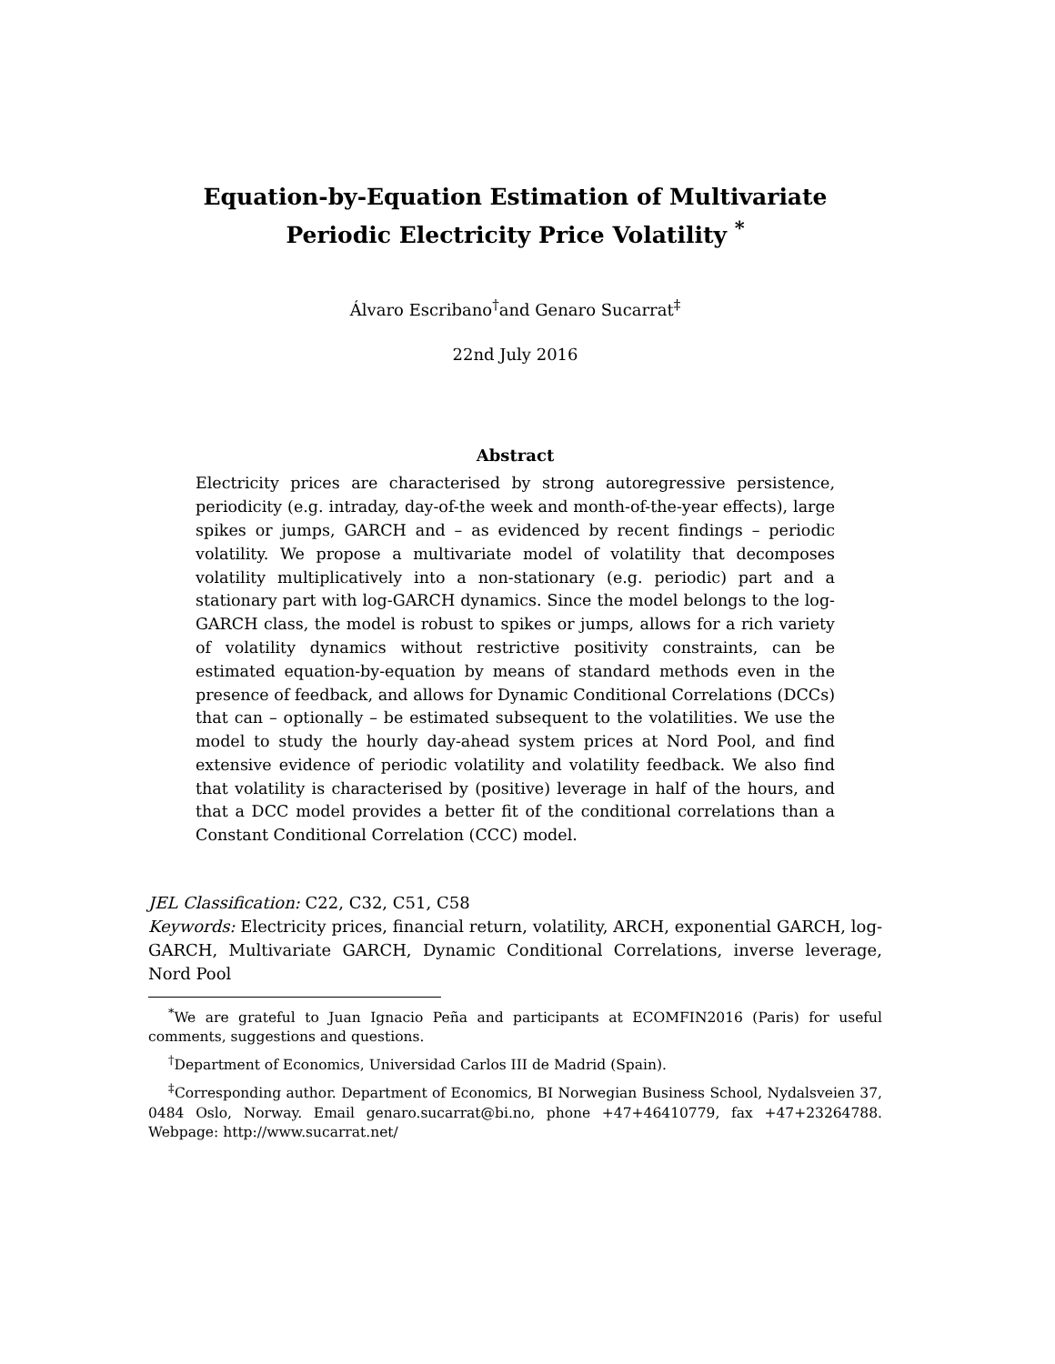Equation-by-Equation Estimation of Multivariate Periodic Electricity Price Volatility <sup>*</sup>
Álvaro Escribano<sup>†</sup>and Genaro Sucarrat<sup>‡</sup>
22nd July 2016
Abstract
Electricity prices are characterised by strong autoregressive persistence, periodicity (e.g. intraday, day-of-the week and month-of-the-year effects), large spikes or jumps, GARCH and – as evidenced by recent findings – periodic volatility. We propose a multivariate model of volatility that decomposes volatility multiplicatively into a non-stationary (e.g. periodic) part and a stationary part with log-GARCH dynamics. Since the model belongs to the log-GARCH class, the model is robust to spikes or jumps, allows for a rich variety of volatility dynamics without restrictive positivity constraints, can be estimated equation-by-equation by means of standard methods even in the presence of feedback, and allows for Dynamic Conditional Correlations (DCCs) that can – optionally – be estimated subsequent to the volatilities. We use the model to study the hourly day-ahead system prices at Nord Pool, and find extensive evidence of periodic volatility and volatility feedback. We also find that volatility is characterised by (positive) leverage in half of the hours, and that a DCC model provides a better fit of the conditional correlations than a Constant Conditional Correlation (CCC) model.
JEL Classification: C22, C32, C51, C58
Keywords: Electricity prices, financial return, volatility, ARCH, exponential GARCH, log-GARCH, Multivariate GARCH, Dynamic Conditional Correlations, inverse leverage, Nord Pool
<sup>*</sup> We are grateful to Juan Ignacio Peña and participants at ECOMFIN2016 (Paris) for useful comments, suggestions and questions.
<sup>†</sup> Department of Economics, Universidad Carlos III de Madrid (Spain).
<sup>‡</sup> Corresponding author. Department of Economics, BI Norwegian Business School, Nydalsveien 37, 0484 Oslo, Norway. Email genaro.sucarrat@bi.no, phone +47+46410779, fax +47+23264788. Webpage: http://www.sucarrat.net/